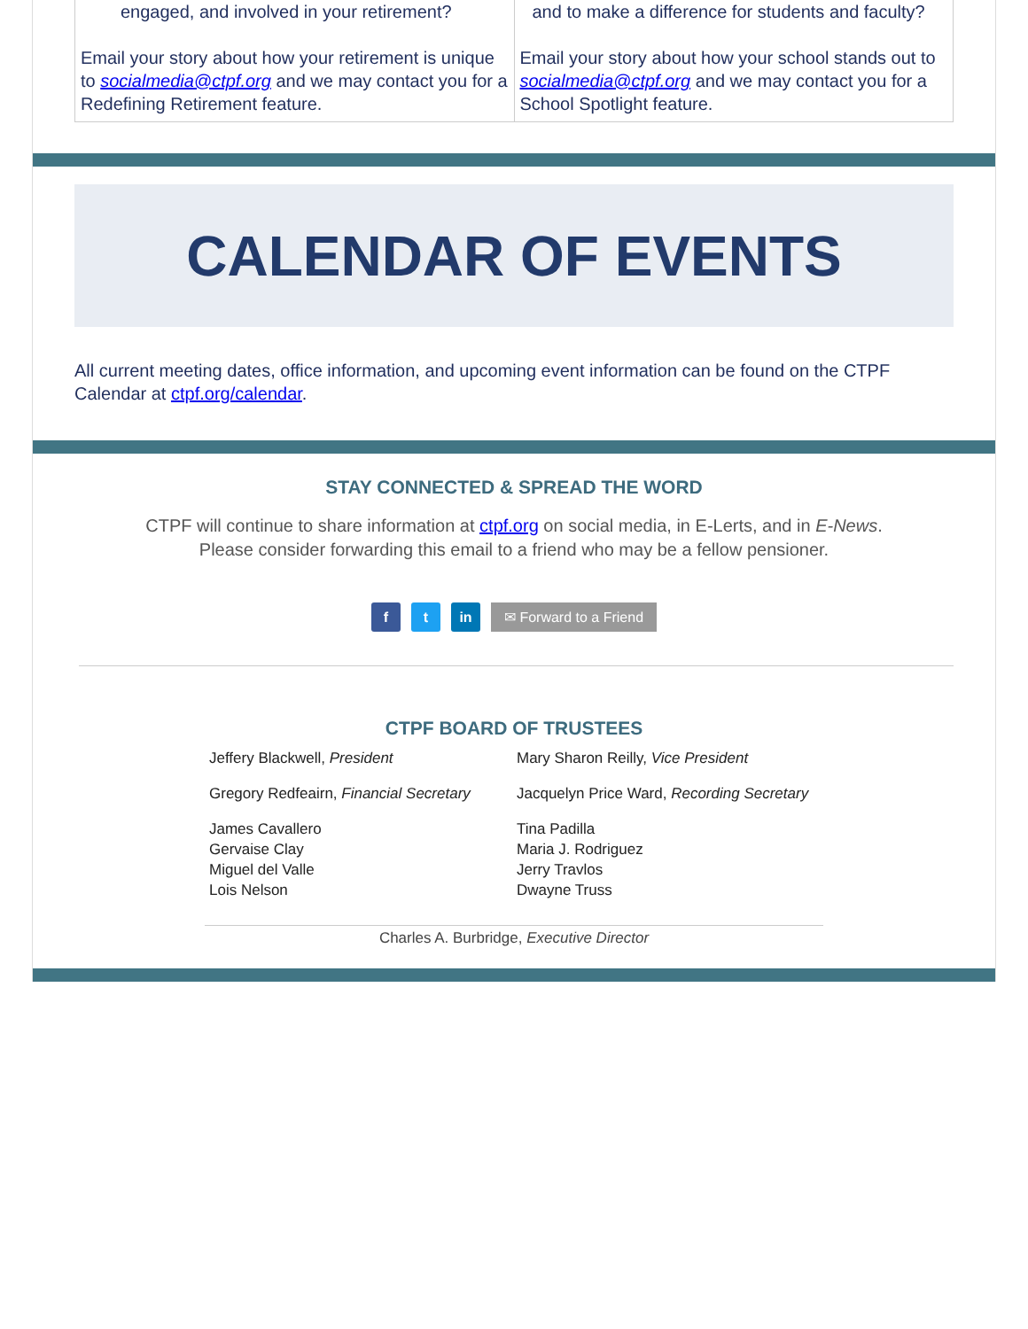engaged, and involved in your retirement?
Email your story about how your retirement is unique to socialmedia@ctpf.org and we may contact you for a Redefining Retirement feature.
and to make a difference for students and faculty?
Email your story about how your school stands out to socialmedia@ctpf.org and we may contact you for a School Spotlight feature.
CALENDAR OF EVENTS
All current meeting dates, office information, and upcoming event information can be found on the CTPF Calendar at ctpf.org/calendar.
STAY CONNECTED & SPREAD THE WORD
CTPF will continue to share information at ctpf.org on social media, in E-Lerts, and in E-News.
Please consider forwarding this email to a friend who may be a fellow pensioner.
f t in ✉ Forward to a Friend
CTPF BOARD OF TRUSTEES
Jeffery Blackwell, President
Mary Sharon Reilly, Vice President
Gregory Redfeairn, Financial Secretary
Jacquelyn Price Ward, Recording Secretary
James Cavallero
Gervaise Clay
Miguel del Valle
Lois Nelson
Tina Padilla
Maria J. Rodriguez
Jerry Travlos
Dwayne Truss
Charles A. Burbridge, Executive Director